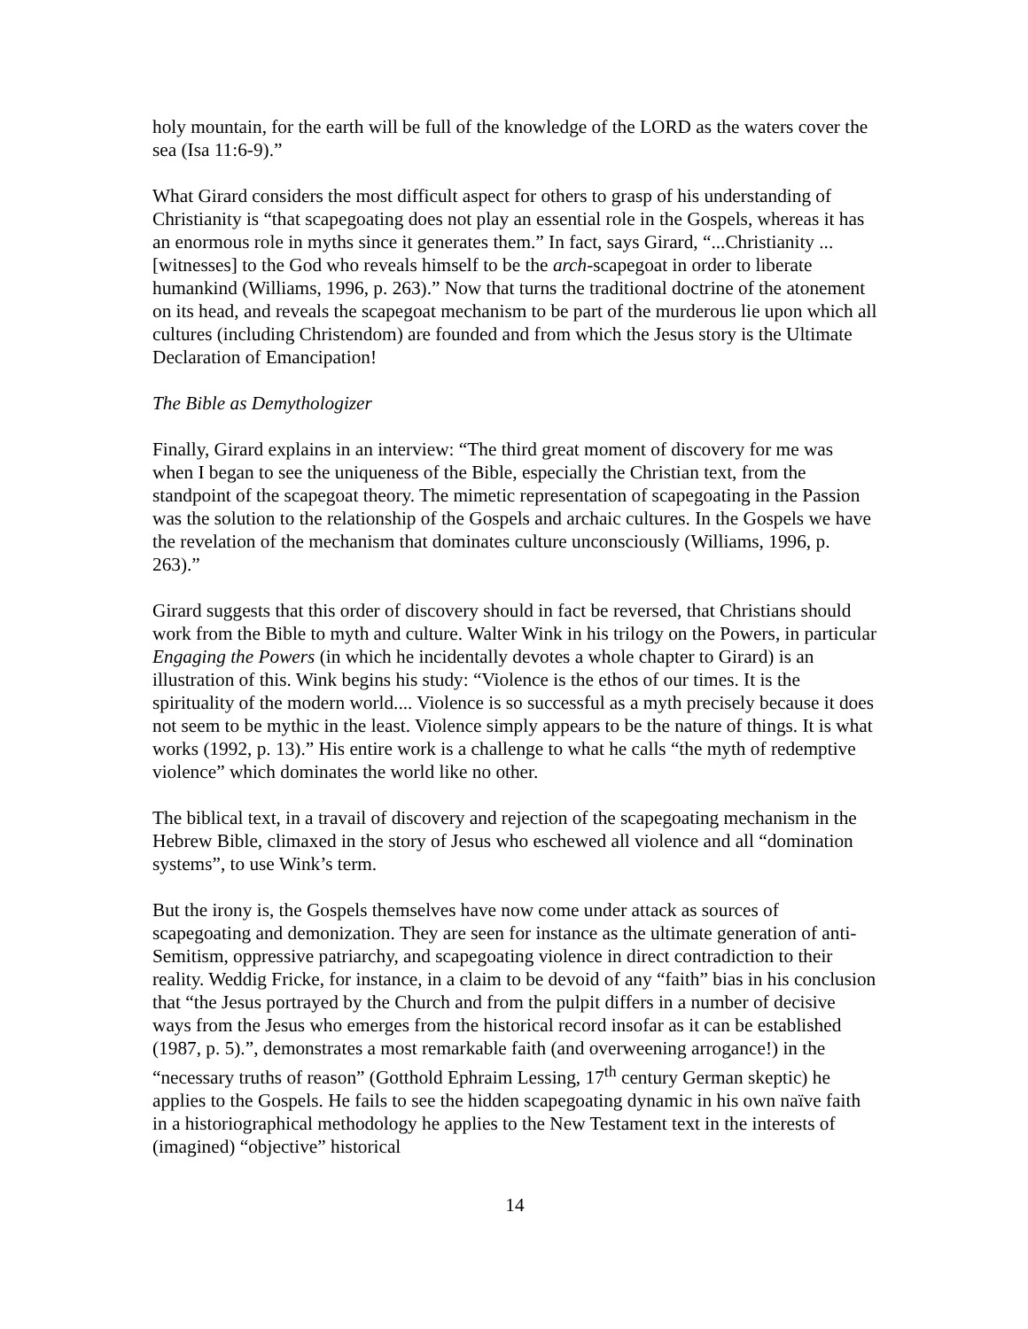holy mountain, for the earth will be full of the knowledge of the LORD as the waters cover the sea (Isa 11:6-9).”
What Girard considers the most difficult aspect for others to grasp of his understanding of Christianity is “that scapegoating does not play an essential role in the Gospels, whereas it has an enormous role in myths since it generates them.” In fact, says Girard, “...Christianity ... [witnesses] to the God who reveals himself to be the arch-scapegoat in order to liberate humankind (Williams, 1996, p. 263).” Now that turns the traditional doctrine of the atonement on its head, and reveals the scapegoat mechanism to be part of the murderous lie upon which all cultures (including Christendom) are founded and from which the Jesus story is the Ultimate Declaration of Emancipation!
The Bible as Demythologizer
Finally, Girard explains in an interview: “The third great moment of discovery for me was when I began to see the uniqueness of the Bible, especially the Christian text, from the standpoint of the scapegoat theory. The mimetic representation of scapegoating in the Passion was the solution to the relationship of the Gospels and archaic cultures. In the Gospels we have the revelation of the mechanism that dominates culture unconsciously (Williams, 1996, p. 263).”
Girard suggests that this order of discovery should in fact be reversed, that Christians should work from the Bible to myth and culture. Walter Wink in his trilogy on the Powers, in particular Engaging the Powers (in which he incidentally devotes a whole chapter to Girard) is an illustration of this. Wink begins his study: “Violence is the ethos of our times. It is the spirituality of the modern world.... Violence is so successful as a myth precisely because it does not seem to be mythic in the least. Violence simply appears to be the nature of things. It is what works (1992, p. 13).” His entire work is a challenge to what he calls “the myth of redemptive violence” which dominates the world like no other.
The biblical text, in a travail of discovery and rejection of the scapegoating mechanism in the Hebrew Bible, climaxed in the story of Jesus who eschewed all violence and all “domination systems”, to use Wink’s term.
But the irony is, the Gospels themselves have now come under attack as sources of scapegoating and demonization. They are seen for instance as the ultimate generation of anti-Semitism, oppressive patriarchy, and scapegoating violence in direct contradiction to their reality. Weddig Fricke, for instance, in a claim to be devoid of any “faith” bias in his conclusion that “the Jesus portrayed by the Church and from the pulpit differs in a number of decisive ways from the Jesus who emerges from the historical record insofar as it can be established (1987, p. 5).”, demonstrates a most remarkable faith (and overweening arrogance!) in the “necessary truths of reason” (Gotthold Ephraim Lessing, 17<sup>th</sup> century German skeptic) he applies to the Gospels. He fails to see the hidden scapegoating dynamic in his own naïve faith in a historiographical methodology he applies to the New Testament text in the interests of (imagined) “objective” historical
14